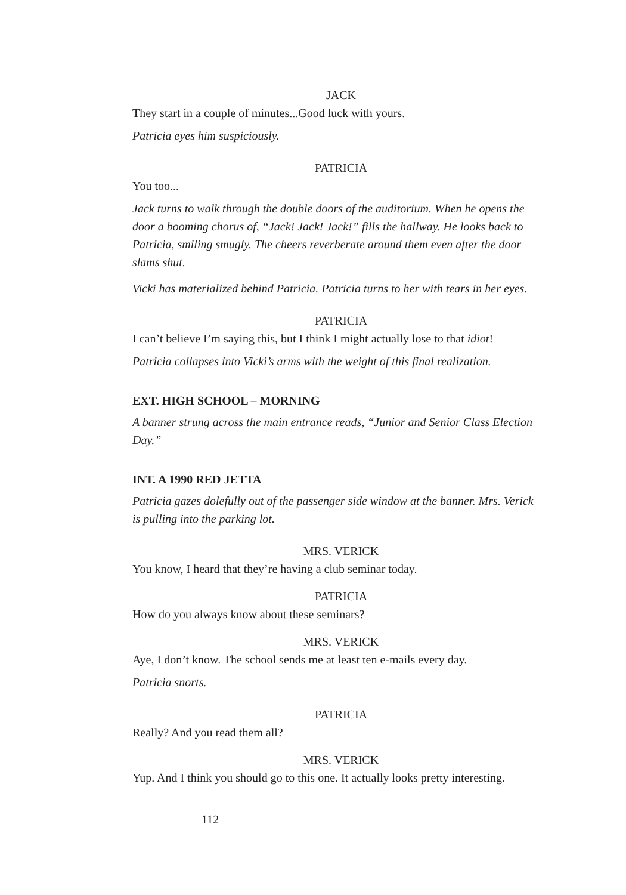JACK
They start in a couple of minutes...Good luck with yours.
Patricia eyes him suspiciously.
PATRICIA
You too...
Jack turns to walk through the double doors of the auditorium. When he opens the door a booming chorus of, “Jack! Jack! Jack!” fills the hallway. He looks back to Patricia, smiling smugly. The cheers reverberate around them even after the door slams shut.
Vicki has materialized behind Patricia. Patricia turns to her with tears in her eyes.
PATRICIA
I can’t believe I’m saying this, but I think I might actually lose to that idiot!
Patricia collapses into Vicki’s arms with the weight of this final realization.
EXT. HIGH SCHOOL – MORNING
A banner strung across the main entrance reads, “Junior and Senior Class Election Day.”
INT. A 1990 RED JETTA
Patricia gazes dolefully out of the passenger side window at the banner. Mrs. Verick is pulling into the parking lot.
MRS. VERICK
You know, I heard that they’re having a club seminar today.
PATRICIA
How do you always know about these seminars?
MRS. VERICK
Aye, I don’t know. The school sends me at least ten e-mails every day.
Patricia snorts.
PATRICIA
Really? And you read them all?
MRS. VERICK
Yup. And I think you should go to this one. It actually looks pretty interesting.
112